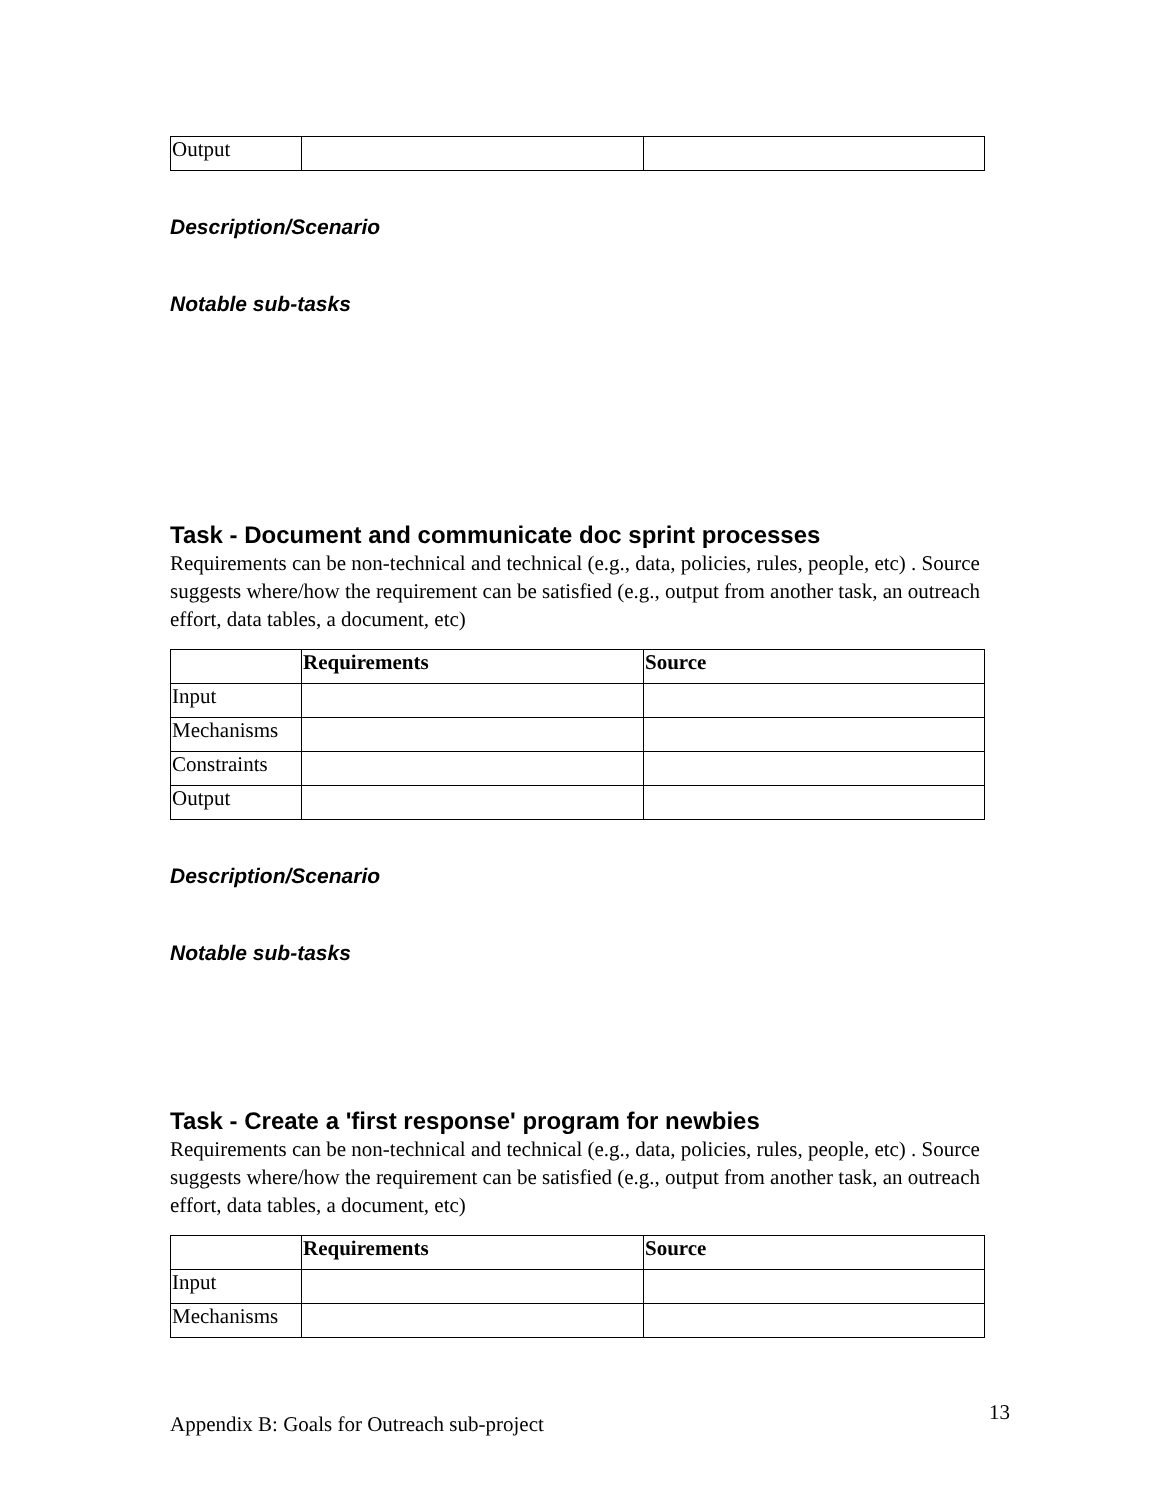| Output | | |
Description/Scenario
Notable sub-tasks
Task - Document and communicate doc sprint processes
Requirements can be non-technical and technical (e.g., data, policies, rules, people, etc) . Source suggests where/how the requirement can be satisfied (e.g., output from another task, an outreach effort, data tables, a document, etc)
| | Requirements | Source |
| Input | | |
| Mechanisms | | |
| Constraints | | |
| Output | | |
Description/Scenario
Notable sub-tasks
Task - Create a 'first response' program for newbies
Requirements can be non-technical and technical (e.g., data, policies, rules, people, etc) . Source suggests where/how the requirement can be satisfied (e.g., output from another task, an outreach effort, data tables, a document, etc)
| | Requirements | Source |
| Input | | |
| Mechanisms | | |
Appendix B: Goals for Outreach sub-project 13